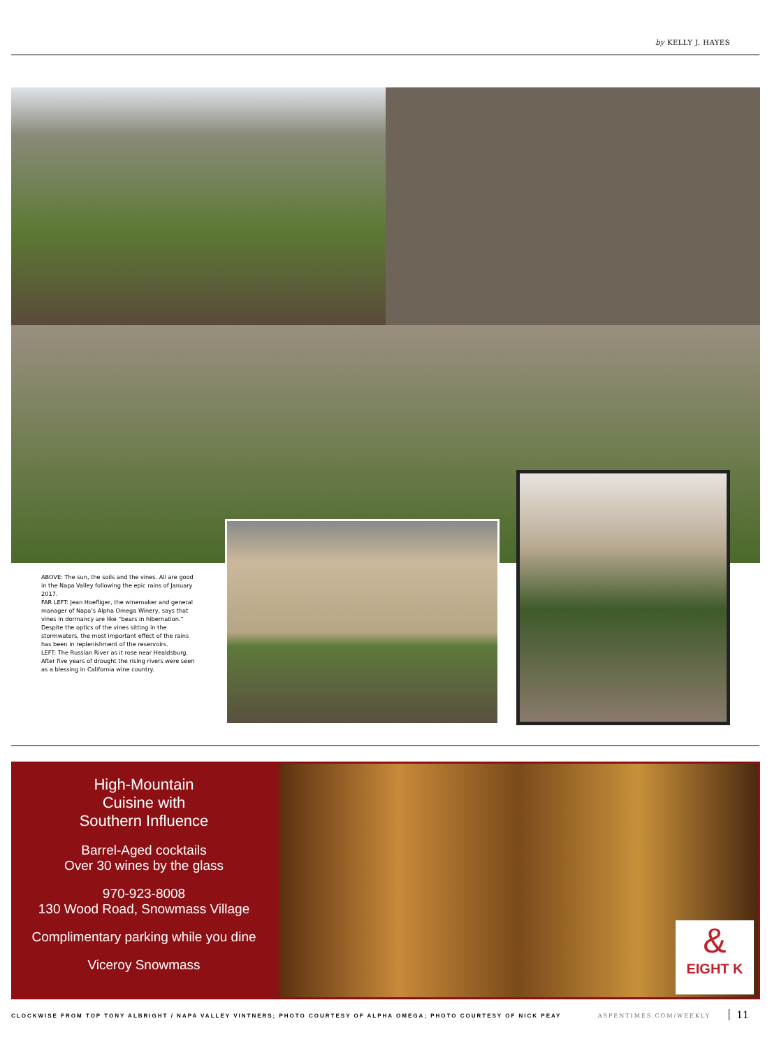by KELLY J. HAYES
ABOVE: The sun, the soils and the vines. All are good in the Napa Valley following the epic rains of January 2017.
FAR LEFT: Jean Hoefliger, the winemaker and general manager of Napa’s Alpha Omega Winery, says that vines in dormancy are like “bears in hibernation.” Despite the optics of the vines sitting in the stormwaters, the most important effect of the rains has been in replenishment of the reservoirs.
LEFT: The Russian River as it rose near Healdsburg. After five years of drought the rising rivers were seen as a blessing in California wine country.
High-Mountain
Cuisine with
Southern Influence
Barrel-Aged cocktails
Over 30 wines by the glass
970-923-8008
130 Wood Road, Snowmass Village
Complimentary parking while you dine
Viceroy Snowmass
&
EIGHT K
CLOCKWISE FROM TOP TONY ALBRIGHT / NAPA VALLEY VINTNERS; PHOTO COURTESY OF ALPHA OMEGA; PHOTO COURTESY OF NICK PEAY ASPENTIMES.COM/WEEKLY
11